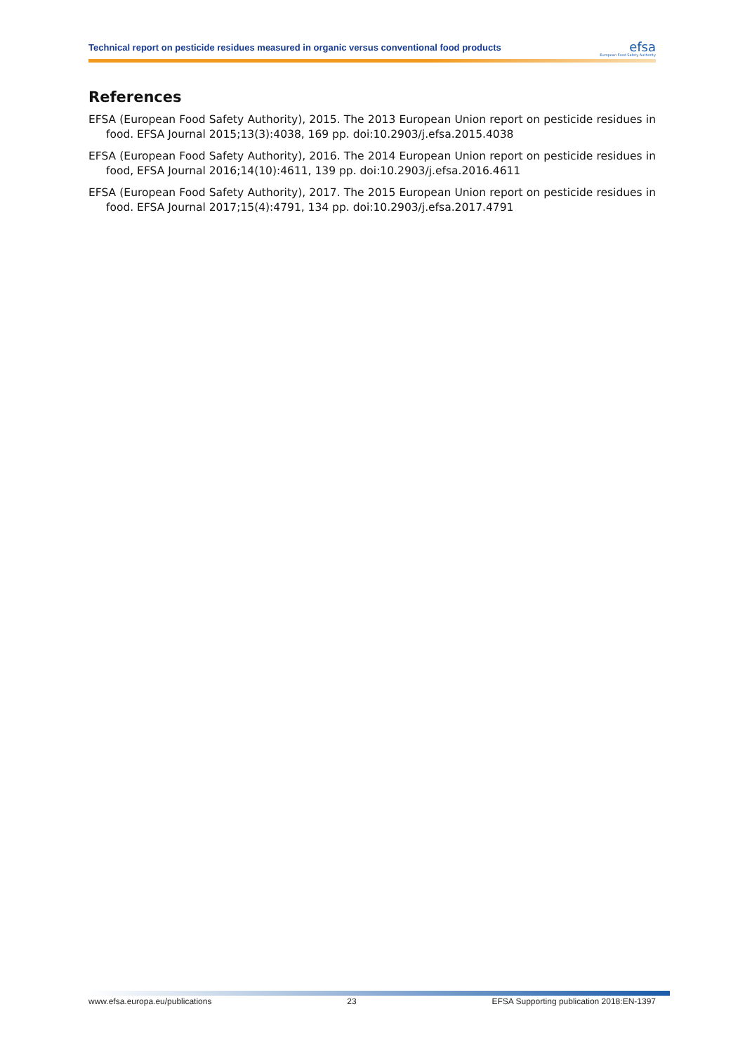Technical report on pesticide residues measured in organic versus conventional food products
efsa
European Food Safety Authority
References
EFSA (European Food Safety Authority), 2015. The 2013 European Union report on pesticide residues in food. EFSA Journal 2015;13(3):4038, 169 pp. doi:10.2903/j.efsa.2015.4038
EFSA (European Food Safety Authority), 2016. The 2014 European Union report on pesticide residues in food, EFSA Journal 2016;14(10):4611, 139 pp. doi:10.2903/j.efsa.2016.4611
EFSA (European Food Safety Authority), 2017. The 2015 European Union report on pesticide residues in food. EFSA Journal 2017;15(4):4791, 134 pp. doi:10.2903/j.efsa.2017.4791
www.efsa.europa.eu/publications 23 EFSA Supporting publication 2018:EN-1397